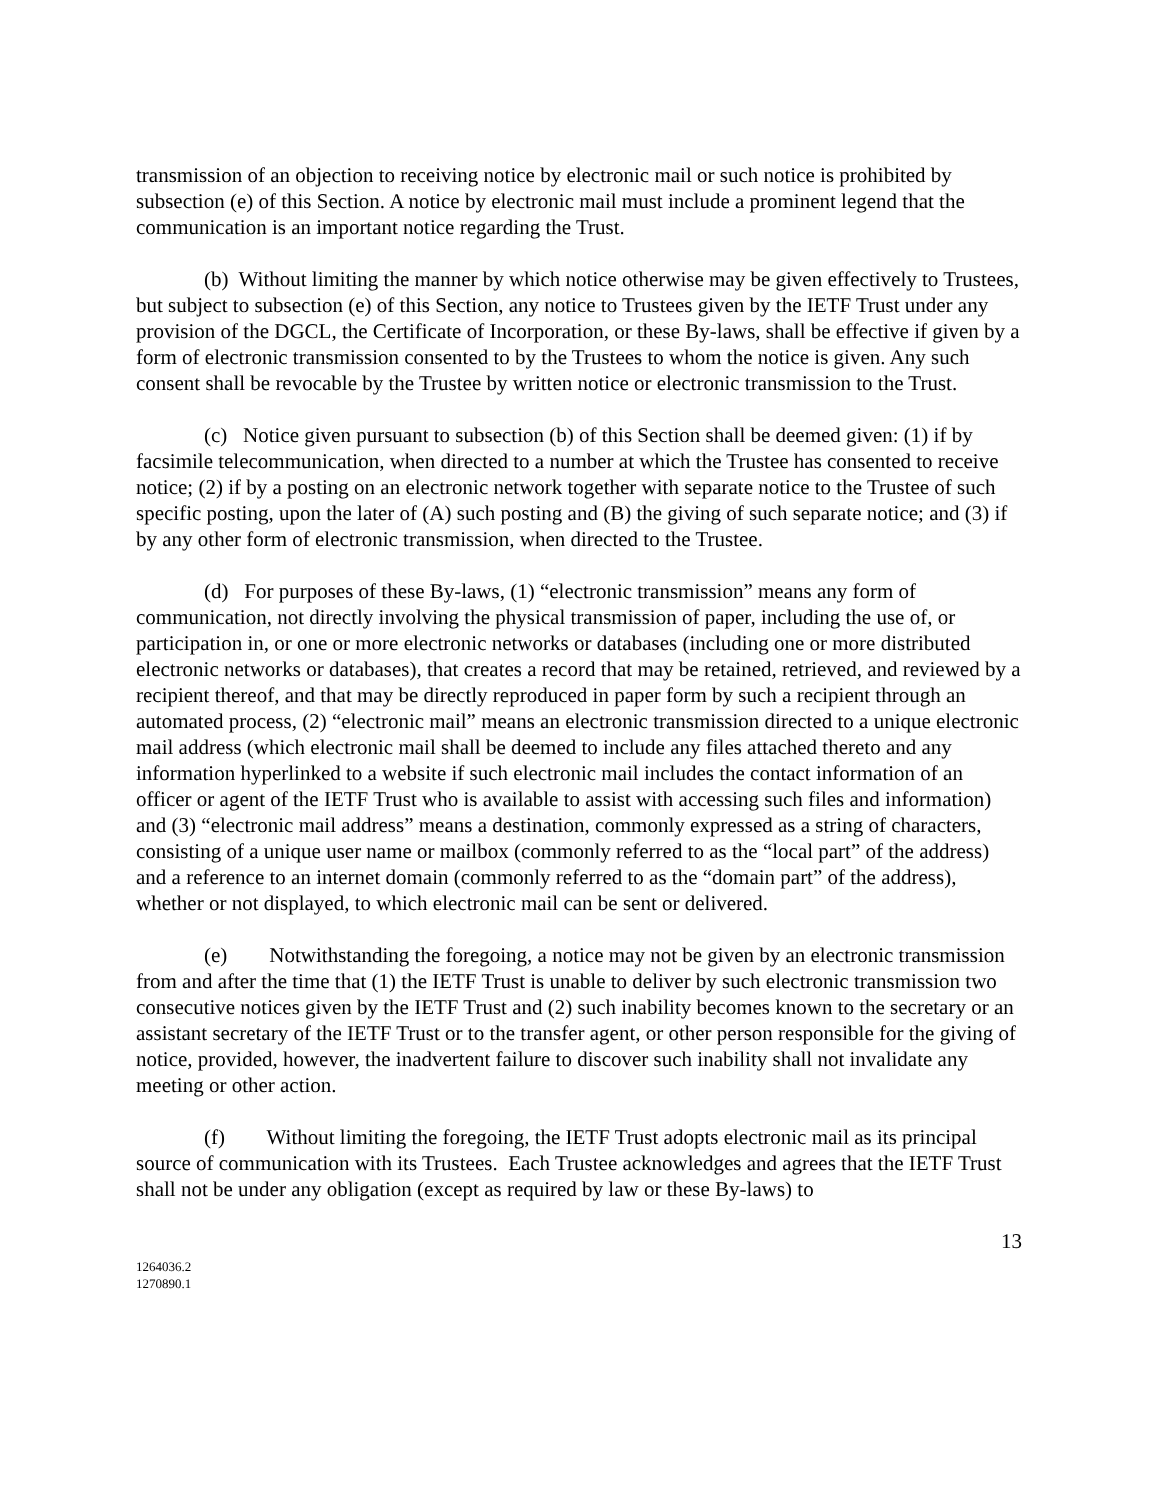transmission of an objection to receiving notice by electronic mail or such notice is prohibited by subsection (e) of this Section. A notice by electronic mail must include a prominent legend that the communication is an important notice regarding the Trust.
(b) Without limiting the manner by which notice otherwise may be given effectively to Trustees, but subject to subsection (e) of this Section, any notice to Trustees given by the IETF Trust under any provision of the DGCL, the Certificate of Incorporation, or these By-laws, shall be effective if given by a form of electronic transmission consented to by the Trustees to whom the notice is given. Any such consent shall be revocable by the Trustee by written notice or electronic transmission to the Trust.
(c) Notice given pursuant to subsection (b) of this Section shall be deemed given: (1) if by facsimile telecommunication, when directed to a number at which the Trustee has consented to receive notice; (2) if by a posting on an electronic network together with separate notice to the Trustee of such specific posting, upon the later of (A) such posting and (B) the giving of such separate notice; and (3) if by any other form of electronic transmission, when directed to the Trustee.
(d) For purposes of these By-laws, (1) “electronic transmission” means any form of communication, not directly involving the physical transmission of paper, including the use of, or participation in, or one or more electronic networks or databases (including one or more distributed electronic networks or databases), that creates a record that may be retained, retrieved, and reviewed by a recipient thereof, and that may be directly reproduced in paper form by such a recipient through an automated process, (2) “electronic mail” means an electronic transmission directed to a unique electronic mail address (which electronic mail shall be deemed to include any files attached thereto and any information hyperlinked to a website if such electronic mail includes the contact information of an officer or agent of the IETF Trust who is available to assist with accessing such files and information) and (3) “electronic mail address” means a destination, commonly expressed as a string of characters, consisting of a unique user name or mailbox (commonly referred to as the “local part” of the address) and a reference to an internet domain (commonly referred to as the “domain part” of the address), whether or not displayed, to which electronic mail can be sent or delivered.
(e) Notwithstanding the foregoing, a notice may not be given by an electronic transmission from and after the time that (1) the IETF Trust is unable to deliver by such electronic transmission two consecutive notices given by the IETF Trust and (2) such inability becomes known to the secretary or an assistant secretary of the IETF Trust or to the transfer agent, or other person responsible for the giving of notice, provided, however, the inadvertent failure to discover such inability shall not invalidate any meeting or other action.
(f) Without limiting the foregoing, the IETF Trust adopts electronic mail as its principal source of communication with its Trustees. Each Trustee acknowledges and agrees that the IETF Trust shall not be under any obligation (except as required by law or these By-laws) to
13
1264036.2
1270890.1